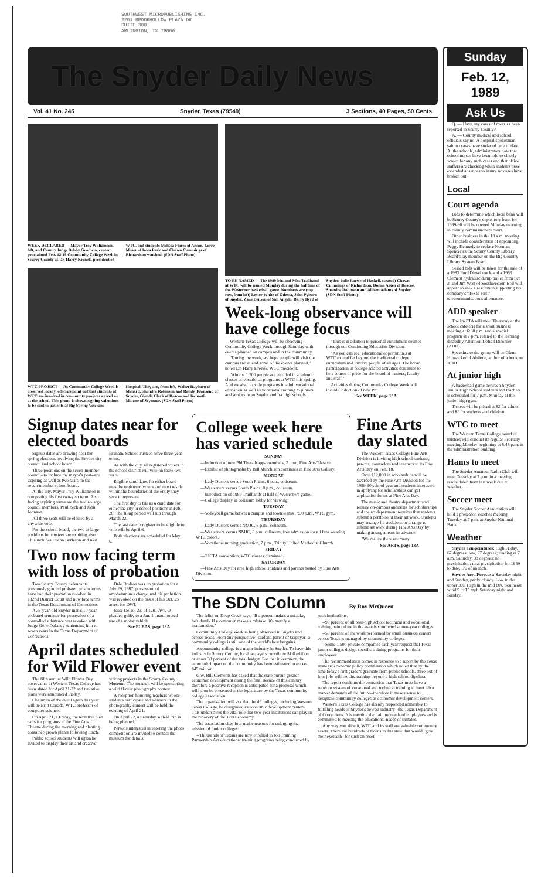SOUTHWEST MICROPUBLISHING INC.
2201 BROOKHOLLOW PLAZA DR
SUITE 300
ARLINGTON, TX 76006
The Snyder Daily News
Vol. 41 No. 245 Snyder, Texas (79549) 3 Sections, 40 Pages, 50 Cents
WEEK DECLARED — Mayor Troy Williamson, left, and County Judge Bobby Goodwin, center, proclaimed Feb. 12-18 Community College Week in Scurry County as Dr. Harry Krenek, president of WTC, and students Melissa Flores of Anson, Lorre Moser of Iowa Park and Chawn Cummings of Richardson watched. (SDN Staff Photo)
WTC PROJECT — As Community College Week is observed locally, officials point out that students at WTC are involved in community projects as well as at the school. This group is shown signing valentines to be sent to patients at Big Spring Veterans Hospital. They are, from left, Walter Rayburn of Menard, Shondra Robinson and Randy Townsend of Snyder, Glenda Clark of Roscoe and Kenneth Malone of Seymour. (SDN Staff Photo)
TO BE NAMED — The 1989 Mr. and Miss Trailhand at WTC will be named Monday during the halftime of the Westerner basketball game. Nominees are (top row, from left) Lester White of Odessa, John Pyburn of Snyder, Zane Benson of San Angelo, Barry Byrd of Snyder, Julie Roewe of Haskell, (seated) Chawn Cummings of Richardson, Donna Aiken of Roscoe, Shondra Robinson and Allison Adams of Snyder. (SDN Staff Photo)
Week-long observance will have college focus
Western Texas College will be observing Community College Week through Saturday with events planned on campus and in the community.
"During the week, we hope people will visit the campus and attend some of the events planned," noted Dr. Harry Krenek, WTC president.
"Almost 1,200 people are enrolled in academic classes or vocational programs at WTC this spring. And we also provide programs in adult vocational education as well as vocational training to juniors and seniors from Snyder and Ira high schools.
"This is in addition to personal enrichment courses through our Continuing Education Division.
"As you can see, educational opportunities at WTC extend far beyond the traditional college curriculum and involve people of all ages. The broad participation in college-related activities continues to be a source of pride for the board of trustees, faculty and staff."
Activities during Community College Week will include induction of new Phi
See WEEK, page 13A
Signup dates near for elected boards
Signup dates are drawing near for spring elections involving the Snyder city council and school board.
Three positions on the seven-member council--to include the mayor's post--are expiring as well as two seats on the seven-member school board.
At the city, Mayor Troy Williamson is completing his first two-year term. Also facing expiring terms are the two at-large council members, Paul Zeck and John Johnson.
All three seats will be elected by a citywide vote.
For the school board, the two at-large positions for trustees are expiring also. This includes Luann Burleson and Ken Branam. School trustees serve three-year terms.
As with the city, all registered voters in the school district will vote on these two seats.
Eligible candidates for either board must be registered voters and must reside within the boundaries of the entity they seek to represent.
The first day to file as a candidate for either the city or school positions is Feb. 20. The filing period will run through March 22.
The last date to register to be eligible to vote will be April 6.
Both elections are scheduled for May 6.
Two now facing term with loss of probation
Two Scurry County defendants previously granted probated prison terms have had their probation revoked in 132nd District Court and now face terms in the Texas Department of Corrections.
A 33-year-old Snyder man's 10-year probated sentence for possession of a controlled substance was revoked with Judge Gene Dulaney sentencing him to seven years in the Texas Department of Corrections.
Dale Dodson was on probation for a July 29, 1987, possession of amphetamines charge, and his probation was revoked on the basis of his Oct. 25 arrest for DWI.
Jesse Delao, 23, of 1201 Ave. O pleaded guilty to a Jan. 1 unauthorized use of a motor vehicle
See PLEAS, page 13A
April dates scheduled for Wild Flower event
The fifth annual Wild Flower Day observance at Western Texas College has been slated for April 21-22 and tentative plans were announced Friday.
Chairman of the event again this year will be Britt Canada, WTC professor of computer science.
On April 21, a Friday, the tentative plan calls for programs in the Fine Arts Theatre during the morning and planting container-grown plants following lunch.
Public school students will again be invited to display their art and creative writing projects in the Scurry County Museum. The museum will be sponsoring a wild flower photography contest.
A reception honoring teachers whose students participate and winners in the photography contest will be held the evening of April 21.
On April 22, a Saturday, a field trip is being planned.
Persons interested in entering the photo competition are invited to contact the museum for details.
College week here has varied schedule
SUNDAY
—Induction of new Phi Theta Kappa members, 2 p.m., Fine Arts Theatre.
—Exhibit of photographs by Bill Murchison continues in Fine Arts Gallery.
MONDAY
—Lady Dusters versus South Plains, 6 p.m., coliseum.
—Westerners versus South Plains, 8 p.m., coliseum.
—Introduction of 1989 Trailhands at half of Westerners game.
—College display in coliseum lobby for viewing.
TUESDAY
—Volleyball game between campus and town teams, 7:30 p.m., WTC gym.
THURSDAY
—Lady Dusters versus NMJC, 6 p.m., coliseum.
—Westerners versus NMJC, 8 p.m. coliseum, free admission for all fans wearing WTC colors.
—Vocational nursing graduation, 7 p.m., Trinity United Methodist Church.
FRIDAY
—TJCTA convention, WTC classes dismissed.
SATURDAY
—Fine Arts Day for area high school students and parents hosted by Fine Arts Division.
Fine Arts day slated
The Western Texas College Fine Arts Division is inviting high school students, parents, counselors and teachers to its Fine Arts Day on Feb. 18.
Over $12,000 in scholarships will be awarded by the Fine Arts Division for the 1989-90 school year and students interested in applying for scholarships can get application forms at Fine Arts Day.
The music and theatre departments will require on-campus auditions for scholarships and the art department requires that students submit a portfolio of their art work. Students may arrange for auditions or arrange to submit art work during Fine Arts Day by making arrangements in advance.
"We realize there are many
See ARTS, page 13A
The SDN Column
By Roy McQueen
The feller on Deep Creek says, "If a person makes a mistake, he's dumb. If a computer makes a mistake, it's merely a malfunction."
Community College Week is being observed in Snyder and across Texas. From any perspective--student, parent or taxpayer--a community college is still one of the world's best bargains.
A community college is a major industry in Snyder. To have this industry in Scurry County, local taxpayers contribute $1.6 million or about 30 percent of the total budget. For that investment, the economic impact on the community has been estimated to exceed $45 million.
Gov. Bill Clements has asked that the state pursue greater economic development during the final decade of this century, therefore a positive reception is anticipated for a proposal which will soon be presented to the legislature by the Texas community college association.
The organization will ask that the 49 colleges, including Western Texas College, be designated as economic development centers. This underscores the vital role that two-year institutions can play in the recovery of the Texas economy.
The association cites four major reasons for enlarging the mission of junior colleges:
--Thousands of Texans are now enrolled in Job Training Partnership Act educational training programs being conducted by such institutions.
--90 percent of all post-high school technical and vocational training being done in the state is conducted at two-year colleges.
--50 percent of the work performed by small business centers across Texas is managed by community colleges.
--Some 1,500 private companies each year request that Texas junior colleges design specific training programs for their employees.
The recommendation comes in response to a report by the Texas strategic economic policy commission which noted that by the time today's first graders graduate from public schools, three out of four jobs will require training beyond a high school dipolma.
The report confirms the contention that Texas must have a superior system of vocational and technical training to meet labor market demands of the future--therefore it makes sense to designate community colleges as economic development centers.
Western Texas College has already responded admirably to fulfilling needs of Snyder's newest industry--the Texas Department of Corrections. It is meeting the training needs of employees and is committed to meeting the educational needs of inmates.
Any way you slice it, WTC and its staff are valuable community assets. There are hundreds of towns in this state that would "give their eyeteeth" for such an asset.
Sunday
Feb. 12, 1989
Ask Us
Q. — Have any cases of measles been reported in Scurry County?
A. — County medical and school officials say no. A hospital spokesman said no cases have surfaced here to date. At the schools, administrators note that school nurses have been told to closely screen for any such cases and that office staffers are checking when students have extended absences to insure no cases have broken out.
Local
Court agenda
Bids to determine which local bank will be Scurry County's depository bank for 1989-90 will be opened Monday morning in county commissioners court.
Other business in the 10 a.m. meeting will include consideration of appointing Peggy Kennedy to replace Norman Spencer as the Scurry County Library Board's lay member on the Big Country Library System Board.
Sealed bids will be taken for the sale of a 1983 Ford Diesel truck and a 1959 Clement hydraulic dump trailer from Pct. 3, and Jim West of Southwestern Bell will appear to seek a resolution supporting his company's "Texas First" telecommunications alternative.
ADD speaker
The Ira PTA will meet Thursday at the school cafeteria for a short business meeting at 6:30 p.m. and a special program at 7 p.m. related to the learning disability Attention Deficit Disorder (ADD).
Speaking to the group will be Glenn Hunsucker of Abilene, author of a book on ADD.
At junior high
A basketball game between Snyder Junior High School students and teachers is scheduled for 7 p.m. Monday at the junior high gym.
Tickets will be priced at $2 for adults and $1 for students and children.
WTC to meet
The Western Texas College board of trustees will conduct its regular February meeting Monday beginning at 5:45 p.m. in the administration building.
Hams to meet
The Snyder Amateur Radio Club will meet Tuesday at 7 p.m. in a meeting rescheduled from last week due to weather.
Soccer meet
The Snyder Soccer Association will hold a preseason coaches meeting Tuesday at 7 p.m. at Snyder National Bank.
Weather
Snyder Temperatures: High Friday, 67 degrees; low, 27 degrees; reading at 7 a.m. Saturday, 38 degrees; no precipitation; total precipitation for 1989 to date, .76 of an inch.
Snyder Area Forecast: Saturday night and Sunday, partly cloudy. Low in the upper 30s. High in the mid 60s. Southeast wind 5 to 15 mph Saturday night and Sunday.